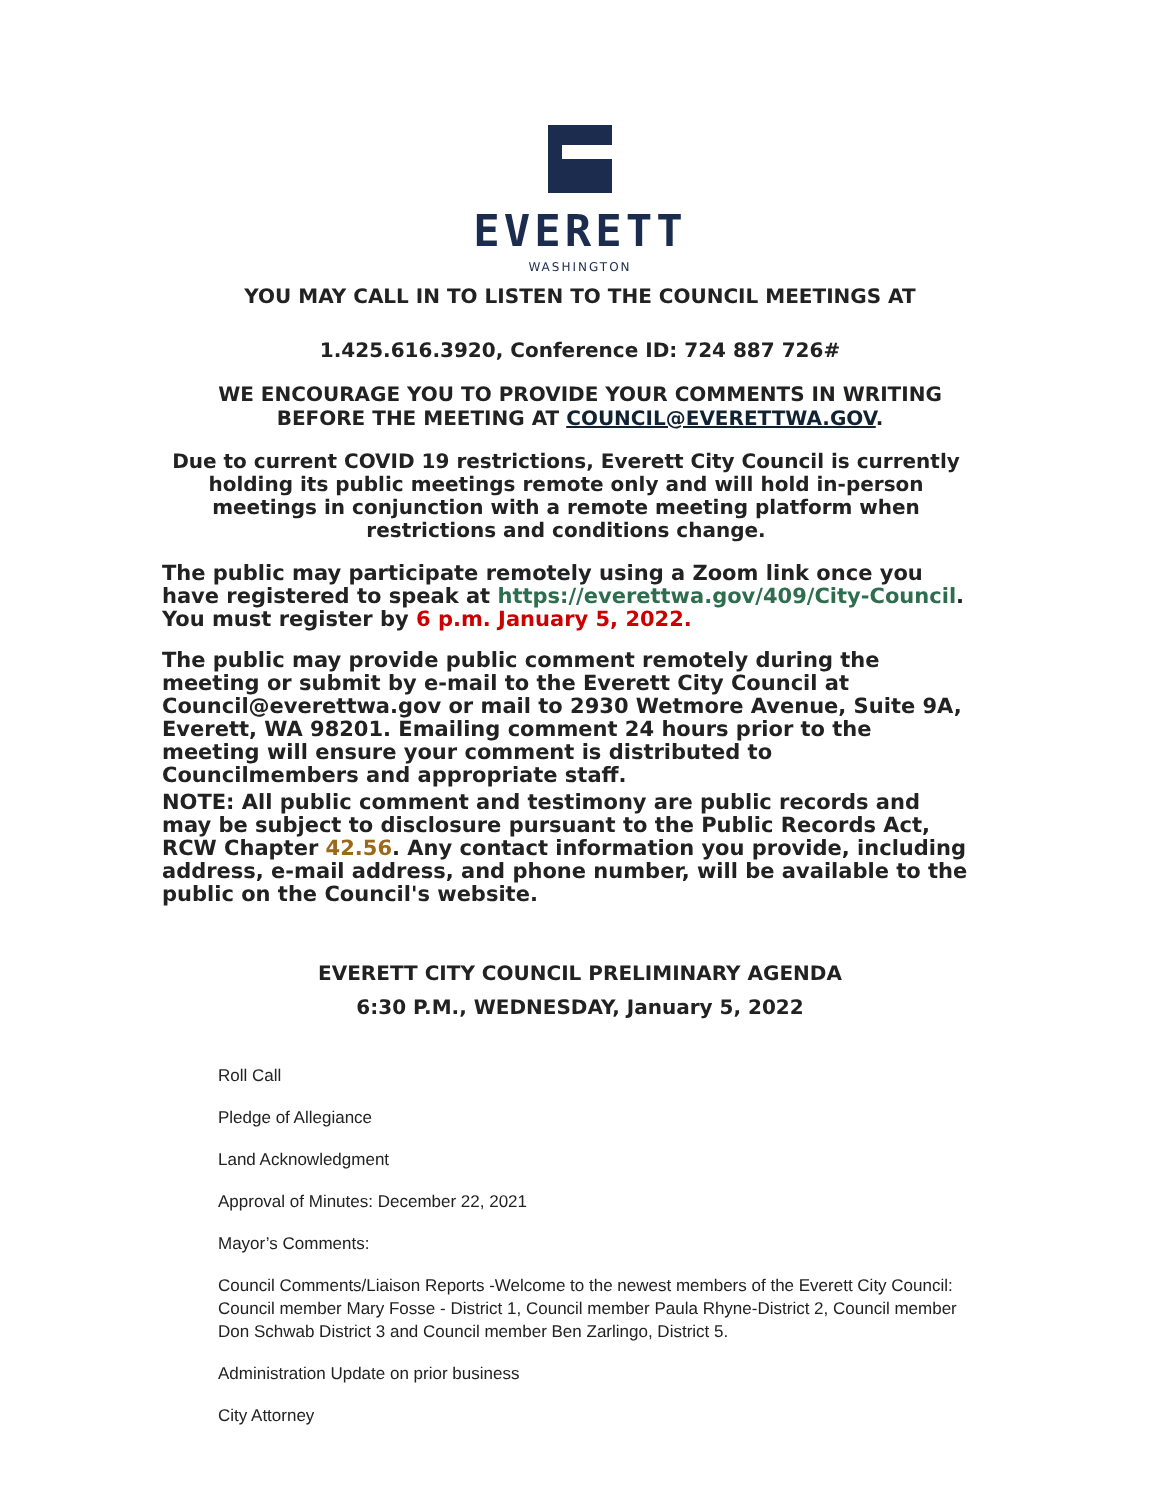EVERETT
WASHINGTON
YOU MAY CALL IN TO LISTEN TO THE COUNCIL MEETINGS AT
1.425.616.3920, Conference ID: 724 887 726#
WE ENCOURAGE YOU TO PROVIDE YOUR COMMENTS IN WRITING
BEFORE THE MEETING AT COUNCIL@EVERETTWA.GOV.
Due to current COVID 19 restrictions, Everett City Council is currently holding its public meetings remote only and will hold in-person meetings in conjunction with a remote meeting platform when restrictions and conditions change.
The public may participate remotely using a Zoom link once you have registered to speak at https://everettwa.gov/409/City-Council. You must register by 6 p.m. January 5, 2022.
The public may provide public comment remotely during the meeting or submit by e-mail to the Everett City Council at Council@everettwa.gov or mail to 2930 Wetmore Avenue, Suite 9A, Everett, WA 98201. Emailing comment 24 hours prior to the meeting will ensure your comment is distributed to Councilmembers and appropriate staff.
NOTE: All public comment and testimony are public records and may be subject to disclosure pursuant to the Public Records Act, RCW Chapter 42.56. Any contact information you provide, including address, e-mail address, and phone number, will be available to the public on the Council's website.
EVERETT CITY COUNCIL PRELIMINARY AGENDA
6:30 P.M., WEDNESDAY, January 5, 2022
Roll Call
Pledge of Allegiance
Land Acknowledgment
Approval of Minutes: December 22, 2021
Mayor’s Comments:
Council Comments/Liaison Reports -Welcome to the newest members of the Everett City Council: Council member Mary Fosse - District 1, Council member Paula Rhyne-District 2, Council member Don Schwab District 3 and Council member Ben Zarlingo, District 5.
Administration Update on prior business
City Attorney